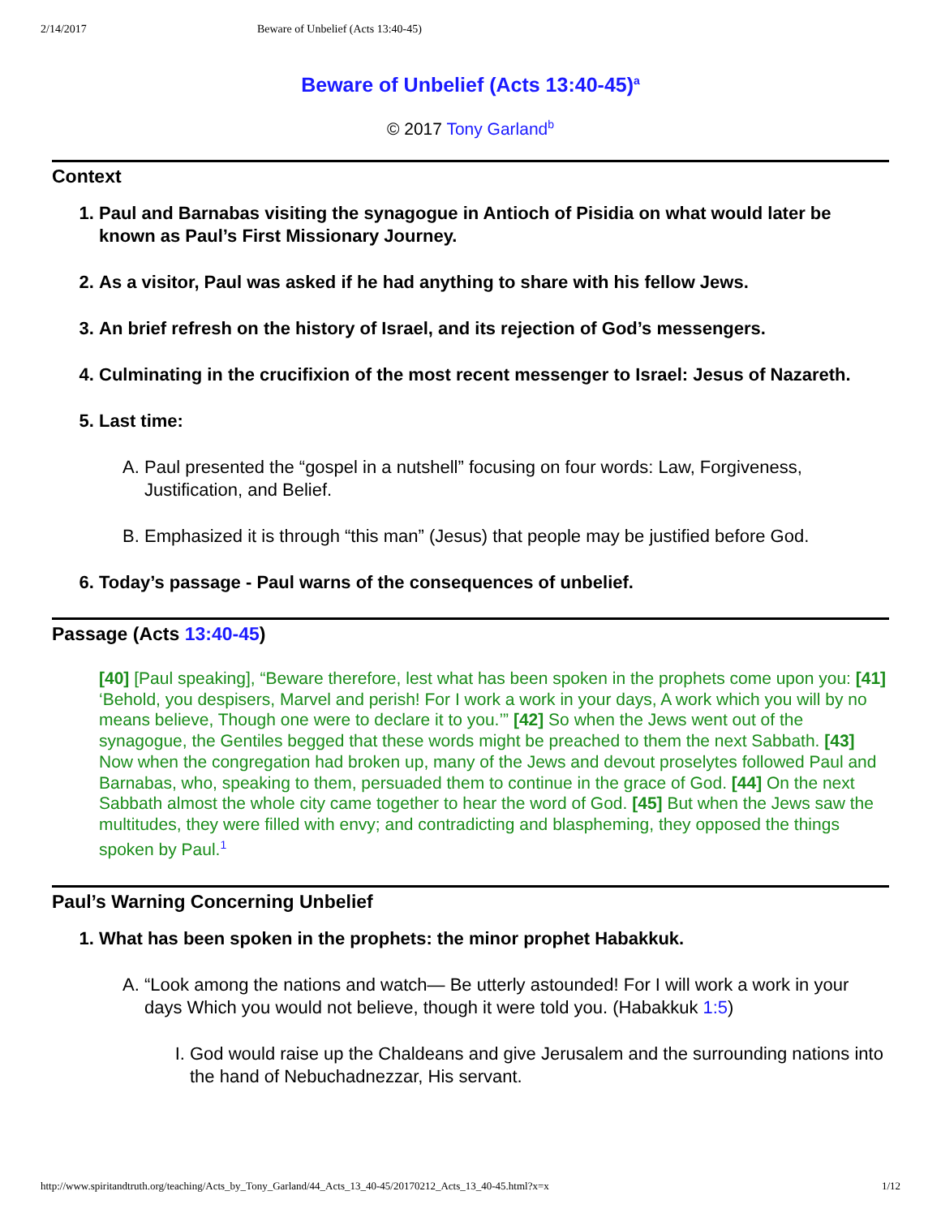2/14/2017 Beware of Unbelief (Acts 13:40-45)
Beware of Unbelief (Acts 13:40-45)<sup>a</sup>
© 2017 Tony Garland<sup>b</sup>
Context
1. Paul and Barnabas visiting the synagogue in Antioch of Pisidia on what would later be known as Paul’s First Missionary Journey.
2. As a visitor, Paul was asked if he had anything to share with his fellow Jews.
3. An brief refresh on the history of Israel, and its rejection of God’s messengers.
4. Culminating in the crucifixion of the most recent messenger to Israel: Jesus of Nazareth.
5. Last time:
A. Paul presented the “gospel in a nutshell” focusing on four words: Law, Forgiveness, Justification, and Belief.
B. Emphasized it is through “this man” (Jesus) that people may be justified before God.
6. Today’s passage - Paul warns of the consequences of unbelief.
Passage (Acts 13:40-45)
[40] [Paul speaking], “Beware therefore, lest what has been spoken in the prophets come upon you: [41] ‘Behold, you despisers, Marvel and perish! For I work a work in your days, A work which you will by no means believe, Though one were to declare it to you.’” [42] So when the Jews went out of the synagogue, the Gentiles begged that these words might be preached to them the next Sabbath. [43] Now when the congregation had broken up, many of the Jews and devout proselytes followed Paul and Barnabas, who, speaking to them, persuaded them to continue in the grace of God. [44] On the next Sabbath almost the whole city came together to hear the word of God. [45] But when the Jews saw the multitudes, they were filled with envy; and contradicting and blaspheming, they opposed the things spoken by Paul.<sup>1</sup>
Paul’s Warning Concerning Unbelief
1. What has been spoken in the prophets: the minor prophet Habakkuk.
A. “Look among the nations and watch— Be utterly astounded! For I will work a work in your days Which you would not believe, though it were told you. (Habakkuk 1:5)
I. God would raise up the Chaldeans and give Jerusalem and the surrounding nations into the hand of Nebuchadnezzar, His servant.
http://www.spiritandtruth.org/teaching/Acts_by_Tony_Garland/44_Acts_13_40-45/20170212_Acts_13_40-45.html?x=x 1/12